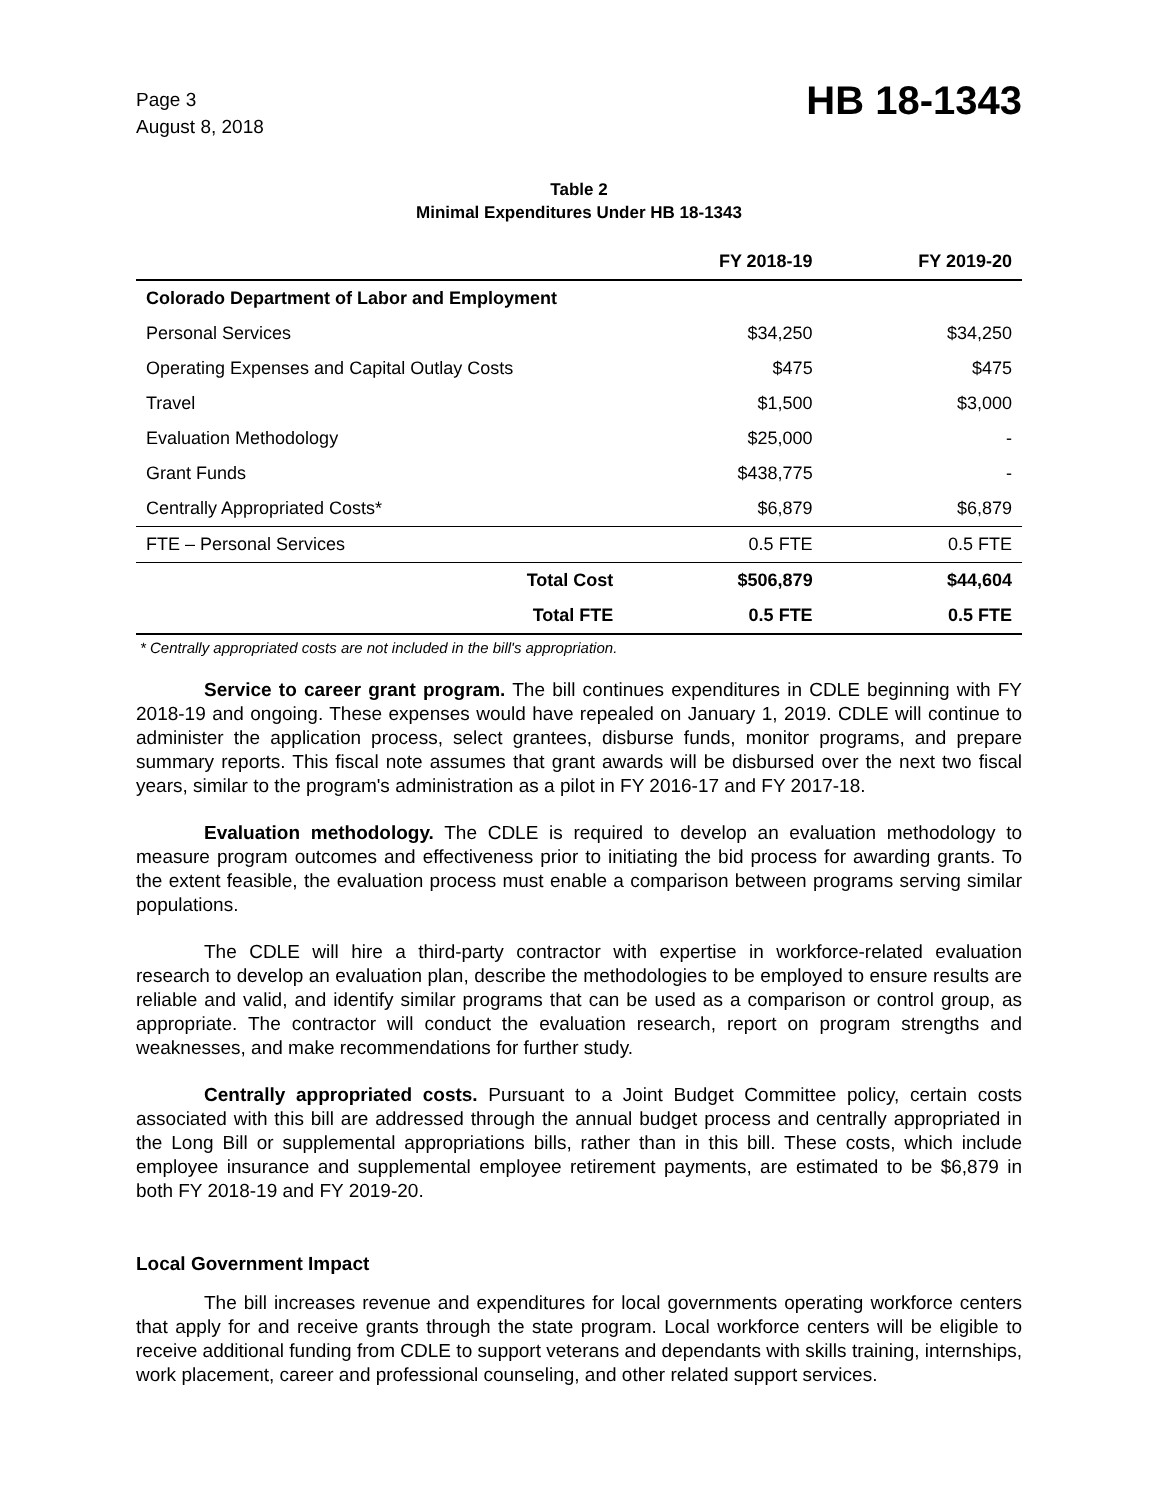Page 3
August 8, 2018
HB 18-1343
Table 2
Minimal Expenditures Under HB 18-1343
| | FY 2018-19 | FY 2019-20 |
| --- | --- | --- |
| Colorado Department of Labor and Employment | | |
| Personal Services | $34,250 | $34,250 |
| Operating Expenses and Capital Outlay Costs | $475 | $475 |
| Travel | $1,500 | $3,000 |
| Evaluation Methodology | $25,000 | - |
| Grant Funds | $438,775 | - |
| Centrally Appropriated Costs* | $6,879 | $6,879 |
| FTE – Personal Services | 0.5 FTE | 0.5 FTE |
| Total Cost | $506,879 | $44,604 |
| Total FTE | 0.5 FTE | 0.5 FTE |
* Centrally appropriated costs are not included in the bill's appropriation.
Service to career grant program. The bill continues expenditures in CDLE beginning with FY 2018-19 and ongoing. These expenses would have repealed on January 1, 2019. CDLE will continue to administer the application process, select grantees, disburse funds, monitor programs, and prepare summary reports. This fiscal note assumes that grant awards will be disbursed over the next two fiscal years, similar to the program's administration as a pilot in FY 2016-17 and FY 2017-18.
Evaluation methodology. The CDLE is required to develop an evaluation methodology to measure program outcomes and effectiveness prior to initiating the bid process for awarding grants. To the extent feasible, the evaluation process must enable a comparison between programs serving similar populations.
The CDLE will hire a third-party contractor with expertise in workforce-related evaluation research to develop an evaluation plan, describe the methodologies to be employed to ensure results are reliable and valid, and identify similar programs that can be used as a comparison or control group, as appropriate. The contractor will conduct the evaluation research, report on program strengths and weaknesses, and make recommendations for further study.
Centrally appropriated costs. Pursuant to a Joint Budget Committee policy, certain costs associated with this bill are addressed through the annual budget process and centrally appropriated in the Long Bill or supplemental appropriations bills, rather than in this bill. These costs, which include employee insurance and supplemental employee retirement payments, are estimated to be $6,879 in both FY 2018-19 and FY 2019-20.
Local Government Impact
The bill increases revenue and expenditures for local governments operating workforce centers that apply for and receive grants through the state program. Local workforce centers will be eligible to receive additional funding from CDLE to support veterans and dependants with skills training, internships, work placement, career and professional counseling, and other related support services.